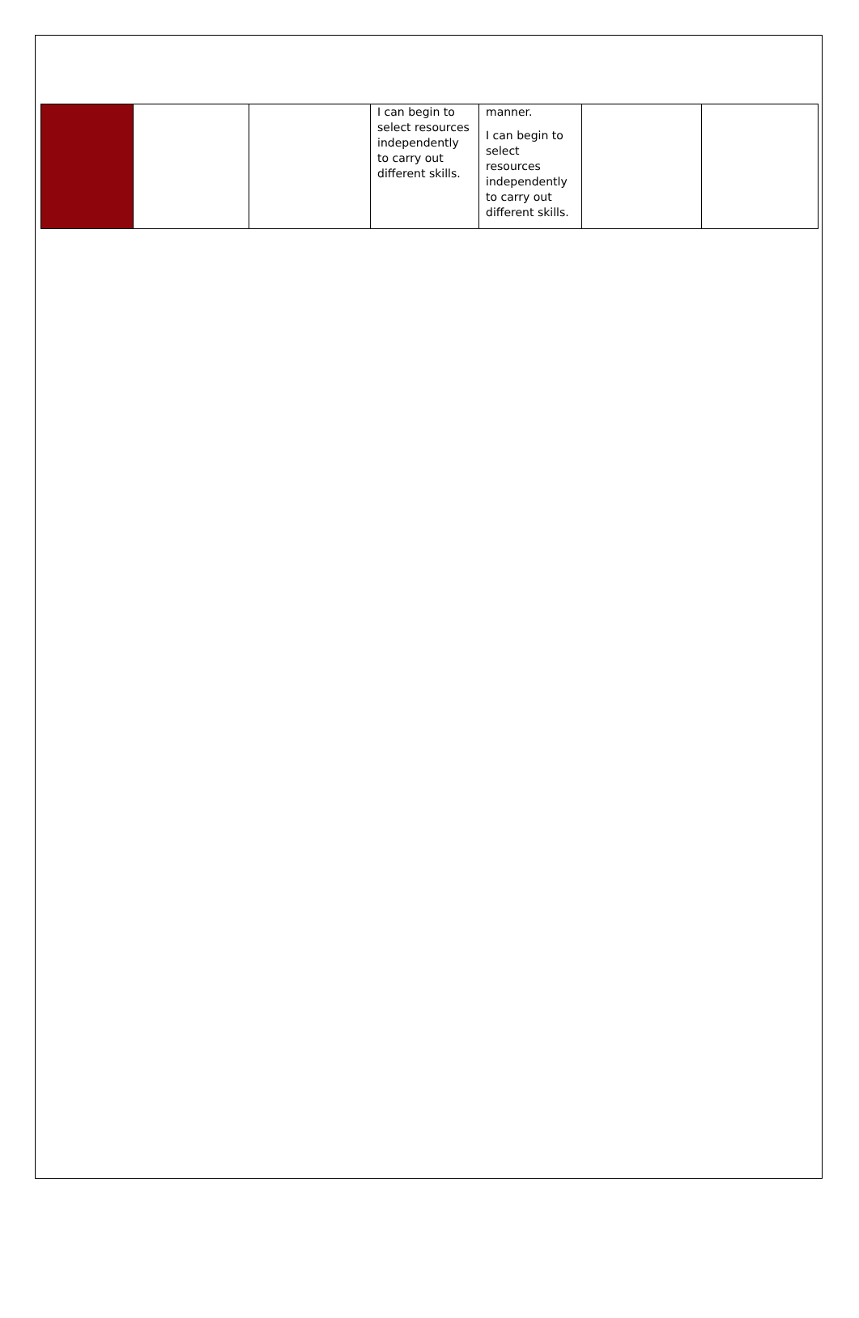| | | | I can begin to select resources independently to carry out different skills. | manner. I can begin to select resources independently to carry out different skills. | | |